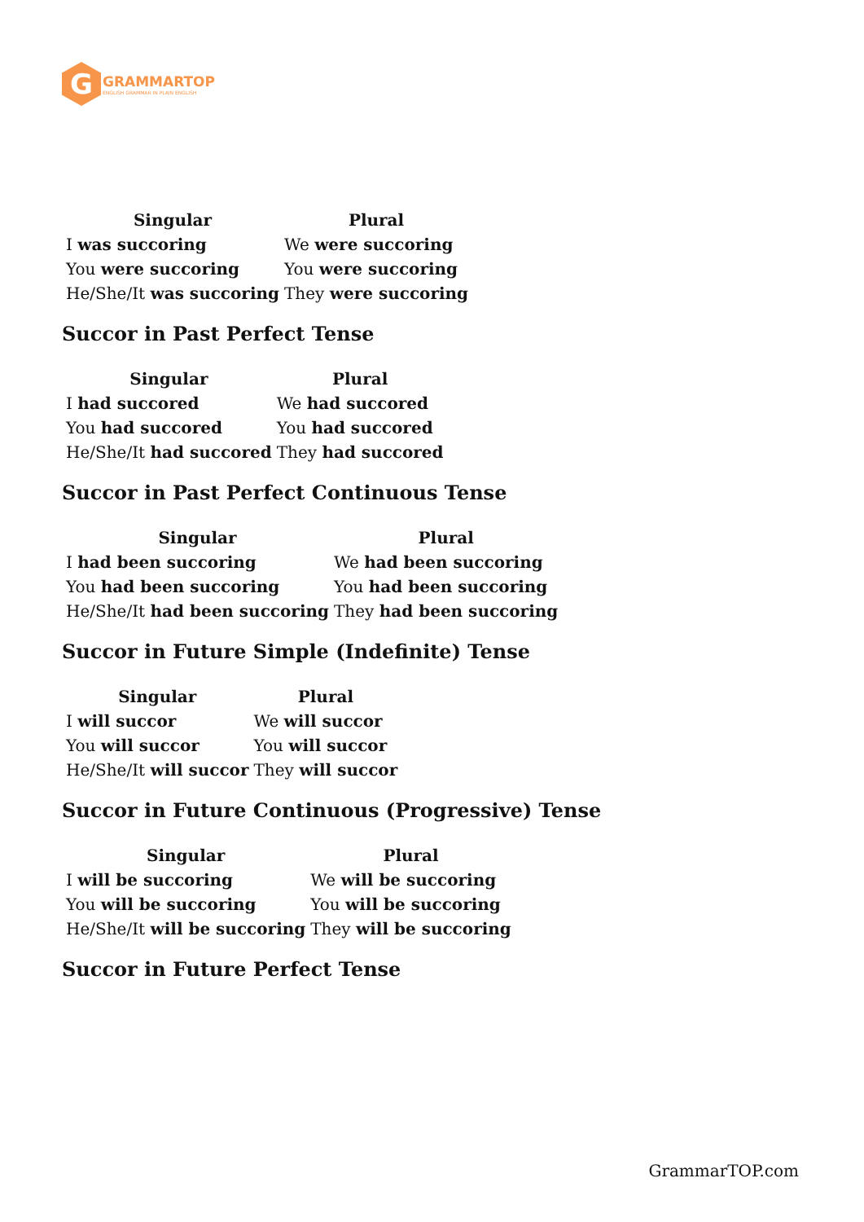G
GRAMMARTOP
ENGLISH GRAMMAR IN PLAIN ENGLISH
| Singular | Plural |
| --- | --- |
| I was succoring | We were succoring |
| You were succoring | You were succoring |
| He/She/It was succoring | They were succoring |
Succor in Past Perfect Tense
| Singular | Plural |
| --- | --- |
| I had succored | We had succored |
| You had succored | You had succored |
| He/She/It had succored | They had succored |
Succor in Past Perfect Continuous Tense
| Singular | Plural |
| --- | --- |
| I had been succoring | We had been succoring |
| You had been succoring | You had been succoring |
| He/She/It had been succoring | They had been succoring |
Succor in Future Simple (Indefinite) Tense
| Singular | Plural |
| --- | --- |
| I will succor | We will succor |
| You will succor | You will succor |
| He/She/It will succor | They will succor |
Succor in Future Continuous (Progressive) Tense
| Singular | Plural |
| --- | --- |
| I will be succoring | We will be succoring |
| You will be succoring | You will be succoring |
| He/She/It will be succoring | They will be succoring |
Succor in Future Perfect Tense
GrammarTOP.com